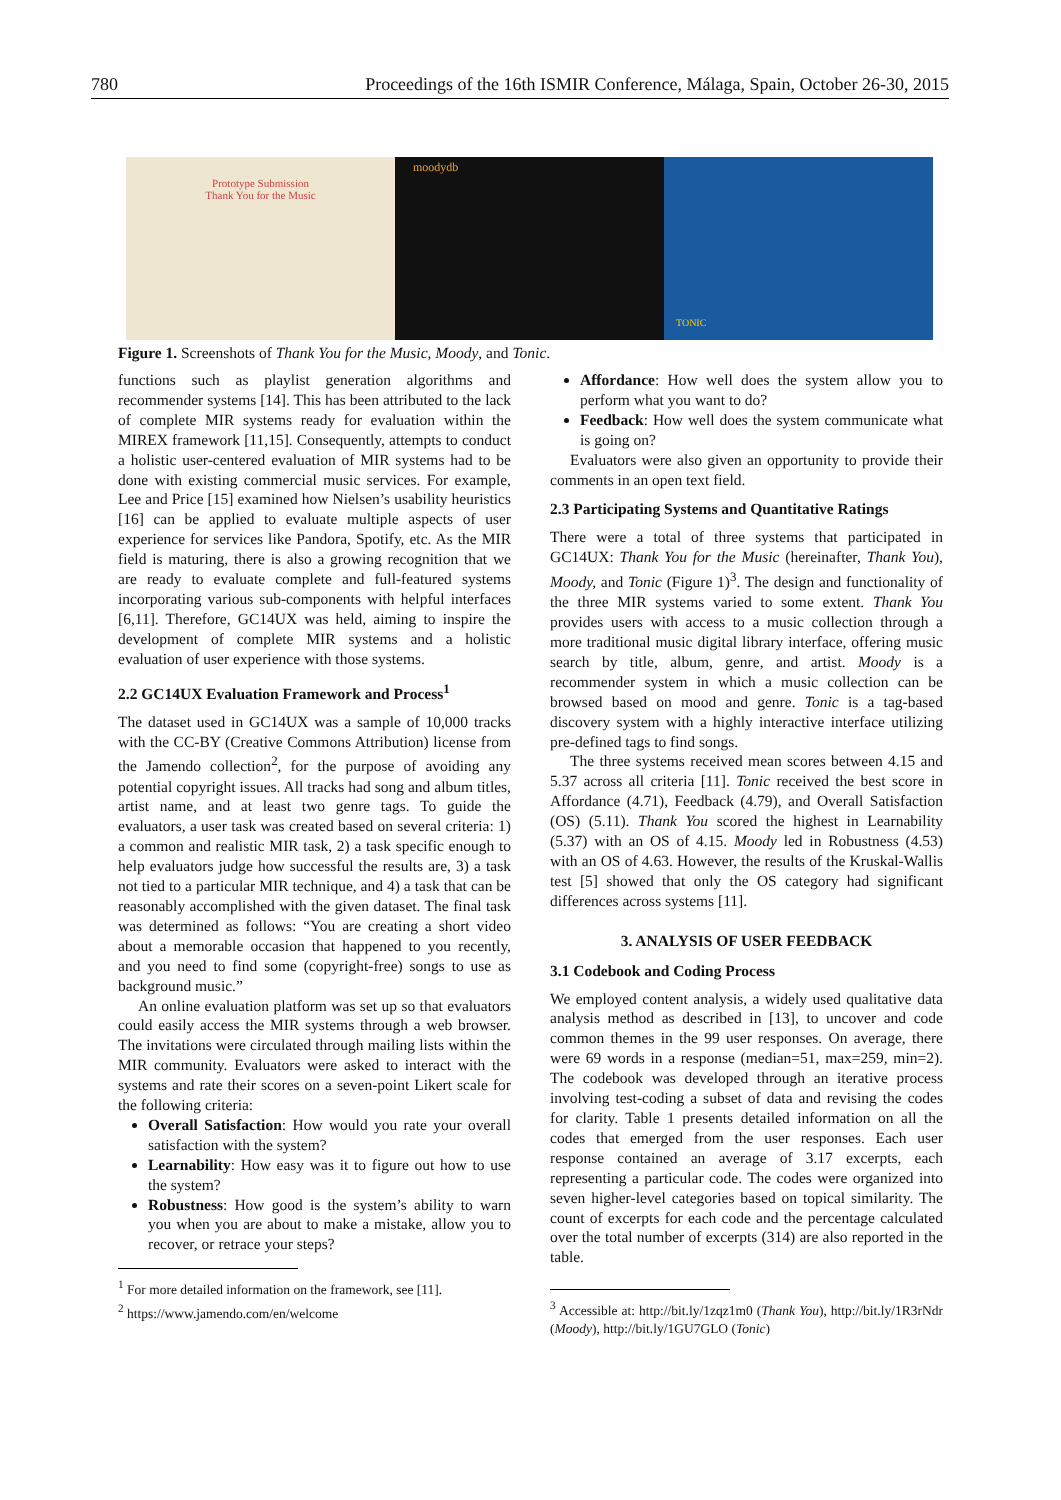780 Proceedings of the 16th ISMIR Conference, Málaga, Spain, October 26-30, 2015
Prototype Submission
Thank You for the Music
moodydb
TONIC
Figure 1. Screenshots of Thank You for the Music, Moody, and Tonic.
functions such as playlist generation algorithms and recommender systems [14]. This has been attributed to the lack of complete MIR systems ready for evaluation within the MIREX framework [11,15]. Consequently, attempts to conduct a holistic user-centered evaluation of MIR systems had to be done with existing commercial music services. For example, Lee and Price [15] examined how Nielsen’s usability heuristics [16] can be applied to evaluate multiple aspects of user experience for services like Pandora, Spotify, etc. As the MIR field is maturing, there is also a growing recognition that we are ready to evaluate complete and full-featured systems incorporating various sub-components with helpful interfaces [6,11]. Therefore, GC14UX was held, aiming to inspire the development of complete MIR systems and a holistic evaluation of user experience with those systems.
2.2 GC14UX Evaluation Framework and Process<sup>1</sup>
The dataset used in GC14UX was a sample of 10,000 tracks with the CC-BY (Creative Commons Attribution) license from the Jamendo collection<sup>2</sup>, for the purpose of avoiding any potential copyright issues. All tracks had song and album titles, artist name, and at least two genre tags. To guide the evaluators, a user task was created based on several criteria: 1) a common and realistic MIR task, 2) a task specific enough to help evaluators judge how successful the results are, 3) a task not tied to a particular MIR technique, and 4) a task that can be reasonably accomplished with the given dataset. The final task was determined as follows: “You are creating a short video about a memorable occasion that happened to you recently, and you need to find some (copyright-free) songs to use as background music.”
An online evaluation platform was set up so that evaluators could easily access the MIR systems through a web browser. The invitations were circulated through mailing lists within the MIR community. Evaluators were asked to interact with the systems and rate their scores on a seven-point Likert scale for the following criteria:
Overall Satisfaction: How would you rate your overall satisfaction with the system?
Learnability: How easy was it to figure out how to use the system?
Robustness: How good is the system’s ability to warn you when you are about to make a mistake, allow you to recover, or retrace your steps?
<sup>1</sup> For more detailed information on the framework, see [11].
<sup>2</sup> https://www.jamendo.com/en/welcome
Affordance: How well does the system allow you to perform what you want to do?
Feedback: How well does the system communicate what is going on?
Evaluators were also given an opportunity to provide their comments in an open text field.
2.3 Participating Systems and Quantitative Ratings
There were a total of three systems that participated in GC14UX: Thank You for the Music (hereinafter, Thank You), Moody, and Tonic (Figure 1)<sup>3</sup>. The design and functionality of the three MIR systems varied to some extent. Thank You provides users with access to a music collection through a more traditional music digital library interface, offering music search by title, album, genre, and artist. Moody is a recommender system in which a music collection can be browsed based on mood and genre. Tonic is a tag-based discovery system with a highly interactive interface utilizing pre-defined tags to find songs.
The three systems received mean scores between 4.15 and 5.37 across all criteria [11]. Tonic received the best score in Affordance (4.71), Feedback (4.79), and Overall Satisfaction (OS) (5.11). Thank You scored the highest in Learnability (5.37) with an OS of 4.15. Moody led in Robustness (4.53) with an OS of 4.63. However, the results of the Kruskal-Wallis test [5] showed that only the OS category had significant differences across systems [11].
3. ANALYSIS OF USER FEEDBACK
3.1 Codebook and Coding Process
We employed content analysis, a widely used qualitative data analysis method as described in [13], to uncover and code common themes in the 99 user responses. On average, there were 69 words in a response (median=51, max=259, min=2). The codebook was developed through an iterative process involving test-coding a subset of data and revising the codes for clarity. Table 1 presents detailed information on all the codes that emerged from the user responses. Each user response contained an average of 3.17 excerpts, each representing a particular code. The codes were organized into seven higher-level categories based on topical similarity. The count of excerpts for each code and the percentage calculated over the total number of excerpts (314) are also reported in the table.
<sup>3</sup> Accessible at: http://bit.ly/1zqz1m0 (Thank You), http://bit.ly/1R3rNdr (Moody), http://bit.ly/1GU7GLO (Tonic)